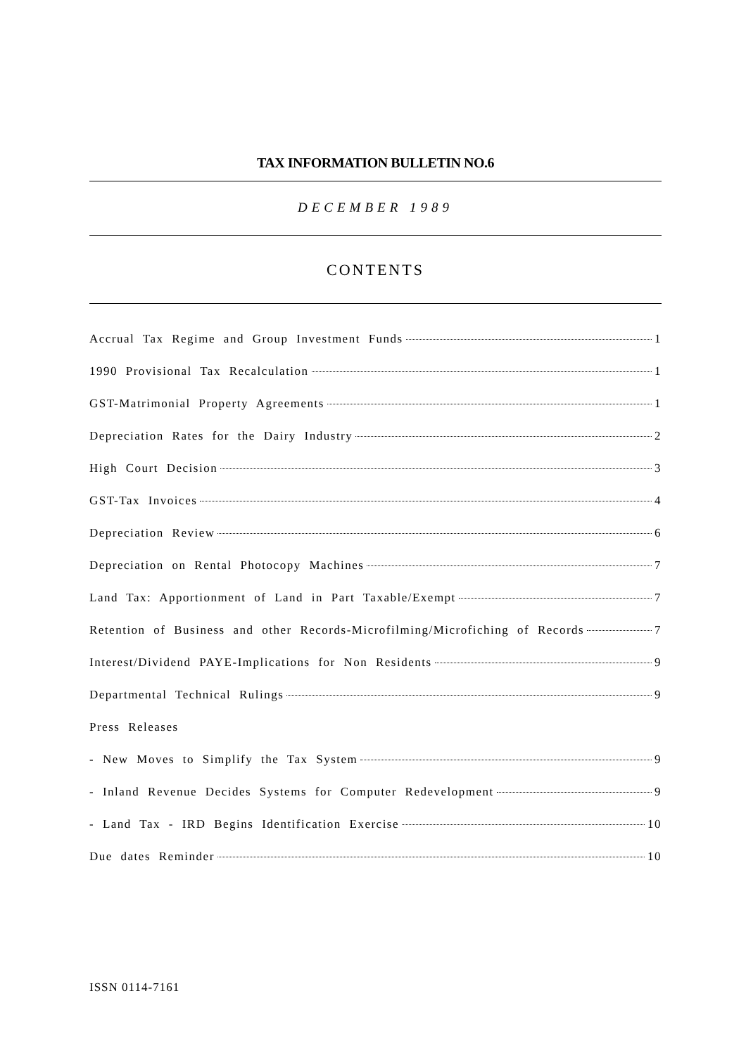TAX INFORMATION BULLETIN NO.6
DECEMBER 1989
CONTENTS
Accrual Tax Regime and Group Investment Funds 1
1990 Provisional Tax Recalculation 1
GST-Matrimonial Property Agreements 1
Depreciation Rates for the Dairy Industry 2
High Court Decision 3
GST-Tax Invoices 4
Depreciation Review 6
Depreciation on Rental Photocopy Machines 7
Land Tax: Apportionment of Land in Part Taxable/Exempt 7
Retention of Business and other Records-Microfilming/Microfiching of Records 7
Interest/Dividend PAYE-Implications for Non Residents 9
Departmental Technical Rulings 9
Press Releases
- New Moves to Simplify the Tax System 9
- Inland Revenue Decides Systems for Computer Redevelopment 9
- Land Tax - IRD Begins Identification Exercise 10
Due dates Reminder 10
ISSN 0114-7161